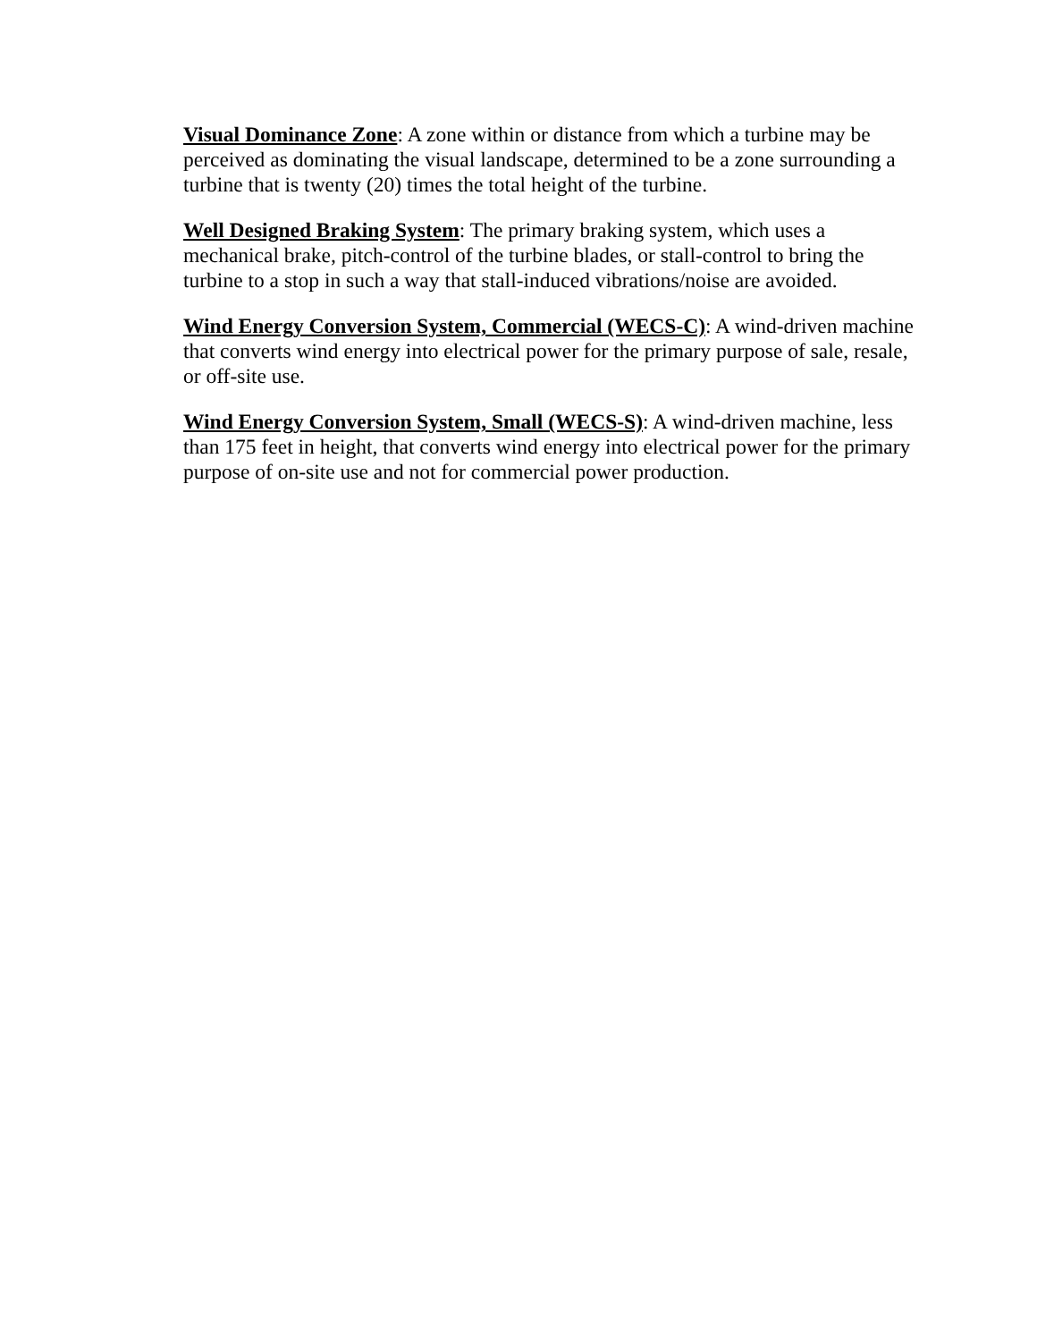Visual Dominance Zone: A zone within or distance from which a turbine may be perceived as dominating the visual landscape, determined to be a zone surrounding a turbine that is twenty (20) times the total height of the turbine.
Well Designed Braking System: The primary braking system, which uses a mechanical brake, pitch-control of the turbine blades, or stall-control to bring the turbine to a stop in such a way that stall-induced vibrations/noise are avoided.
Wind Energy Conversion System, Commercial (WECS-C): A wind-driven machine that converts wind energy into electrical power for the primary purpose of sale, resale, or off-site use.
Wind Energy Conversion System, Small (WECS-S): A wind-driven machine, less than 175 feet in height, that converts wind energy into electrical power for the primary purpose of on-site use and not for commercial power production.